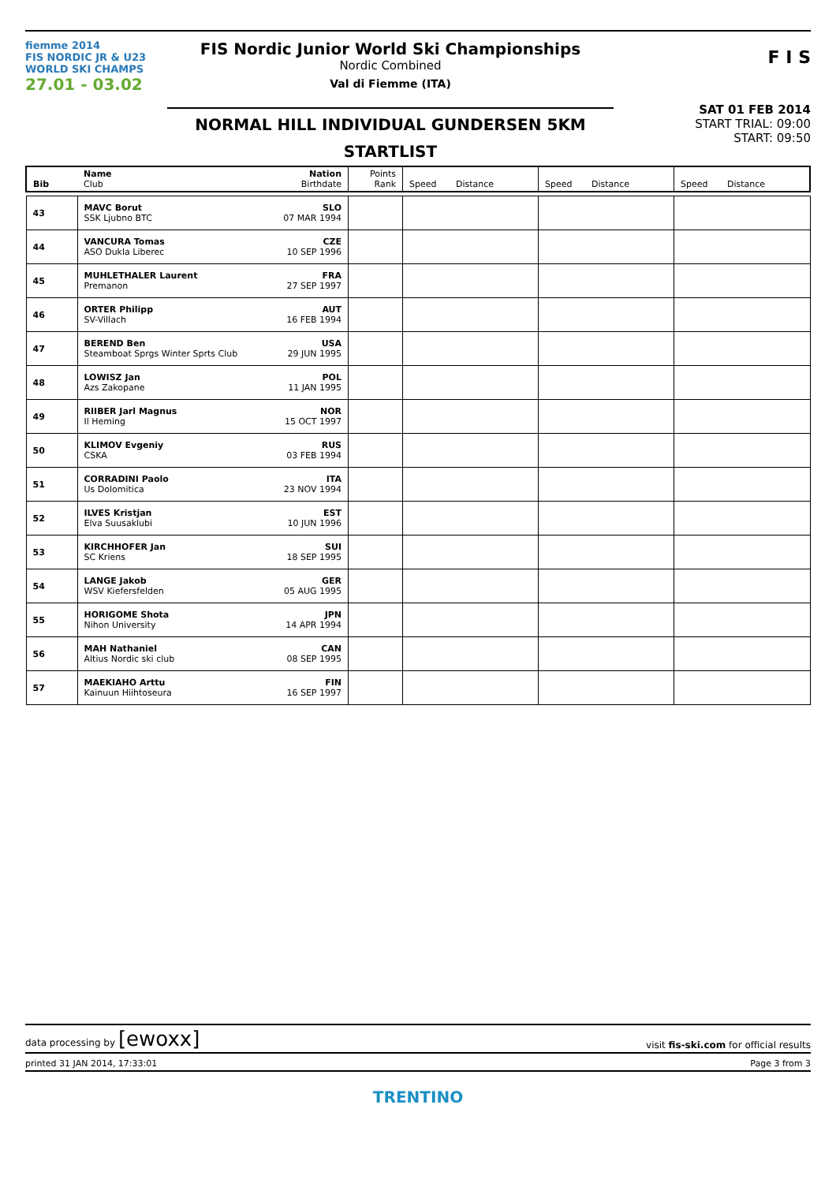fiemme 2014
FIS NORDIC JR & U23
WORLD SKI CHAMPS
27.01 - 03.02
FIS Nordic Junior World Ski Championships
Nordic Combined
Val di Fiemme (ITA)
NORMAL HILL INDIVIDUAL GUNDERSEN 5KM
STARTLIST
F I S
SAT 01 FEB 2014
START TRIAL: 09:00
START: 09:50
| Bib | Name Club | Nation Birthdate | Points Rank | Speed Distance | Speed Distance | Speed Distance |
| 43 | MAVC Borut SSK Ljubno BTC | SLO 07 MAR 1994 | | | | |
| 44 | VANCURA Tomas ASO Dukla Liberec | CZE 10 SEP 1996 | | | | |
| 45 | MUHLETHALER Laurent Premanon | FRA 27 SEP 1997 | | | | |
| 46 | ORTER Philipp SV-Villach | AUT 16 FEB 1994 | | | | |
| 47 | BEREND Ben Steamboat Sprgs Winter Sprts Club | USA 29 JUN 1995 | | | | |
| 48 | LOWISZ Jan Azs Zakopane | POL 11 JAN 1995 | | | | |
| 49 | RIIBER Jarl Magnus Il Heming | NOR 15 OCT 1997 | | | | |
| 50 | KLIMOV Evgeniy CSKA | RUS 03 FEB 1994 | | | | |
| 51 | CORRADINI Paolo Us Dolomitica | ITA 23 NOV 1994 | | | | |
| 52 | ILVES Kristjan Elva Suusaklubi | EST 10 JUN 1996 | | | | |
| 53 | KIRCHHOFER Jan SC Kriens | SUI 18 SEP 1995 | | | | |
| 54 | LANGE Jakob WSV Kiefersfelden | GER 05 AUG 1995 | | | | |
| 55 | HORIGOME Shota Nihon University | JPN 14 APR 1994 | | | | |
| 56 | MAH Nathaniel Altius Nordic ski club | CAN 08 SEP 1995 | | | | |
| 57 | MAEKIAHO Arttu Kainuun Hiihtoseura | FIN 16 SEP 1997 | | | | |
data processing by [ewoxx] visit fis-ski.com for official results
printed 31 JAN 2014, 17:33:01 Page 3 from 3
TRENTINO